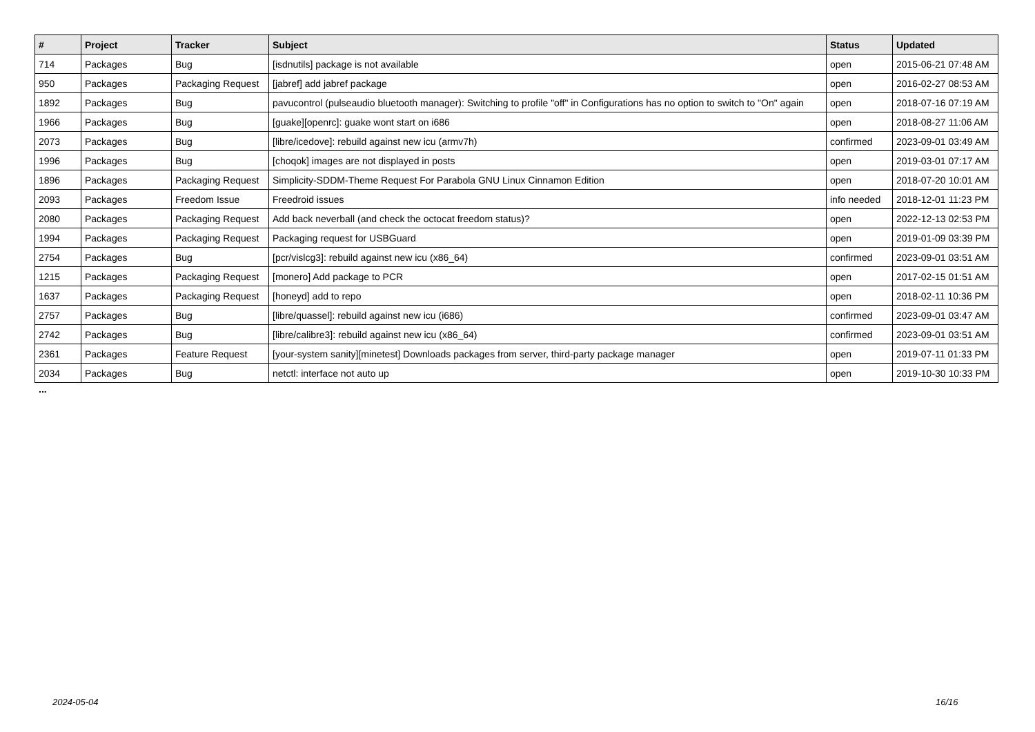| # | Project | Tracker | Subject | Status | Updated |
| --- | --- | --- | --- | --- | --- |
| 714 | Packages | Bug | [isdnutils] package is not available | open | 2015-06-21 07:48 AM |
| 950 | Packages | Packaging Request | [jabref] add jabref package | open | 2016-02-27 08:53 AM |
| 1892 | Packages | Bug | pavucontrol (pulseaudio bluetooth manager): Switching to profile "off" in Configurations has no option to switch to "On" again | open | 2018-07-16 07:19 AM |
| 1966 | Packages | Bug | [guake][openrc]: guake wont start on i686 | open | 2018-08-27 11:06 AM |
| 2073 | Packages | Bug | [libre/icedove]: rebuild against new icu (armv7h) | confirmed | 2023-09-01 03:49 AM |
| 1996 | Packages | Bug | [choqok] images are not displayed in posts | open | 2019-03-01 07:17 AM |
| 1896 | Packages | Packaging Request | Simplicity-SDDM-Theme Request For Parabola GNU Linux Cinnamon Edition | open | 2018-07-20 10:01 AM |
| 2093 | Packages | Freedom Issue | Freedroid issues | info needed | 2018-12-01 11:23 PM |
| 2080 | Packages | Packaging Request | Add back neverball (and check the octocat freedom status)? | open | 2022-12-13 02:53 PM |
| 1994 | Packages | Packaging Request | Packaging request for USBGuard | open | 2019-01-09 03:39 PM |
| 2754 | Packages | Bug | [pcr/vislcg3]: rebuild against new icu (x86_64) | confirmed | 2023-09-01 03:51 AM |
| 1215 | Packages | Packaging Request | [monero] Add package to PCR | open | 2017-02-15 01:51 AM |
| 1637 | Packages | Packaging Request | [honeyd] add to repo | open | 2018-02-11 10:36 PM |
| 2757 | Packages | Bug | [libre/quassel]: rebuild against new icu (i686) | confirmed | 2023-09-01 03:47 AM |
| 2742 | Packages | Bug | [libre/calibre3]: rebuild against new icu (x86_64) | confirmed | 2023-09-01 03:51 AM |
| 2361 | Packages | Feature Request | [your-system sanity][minetest] Downloads packages from server, third-party package manager | open | 2019-07-11 01:33 PM |
| 2034 | Packages | Bug | netctl: interface not auto up | open | 2019-10-30 10:33 PM |
...
2024-05-04 16/16